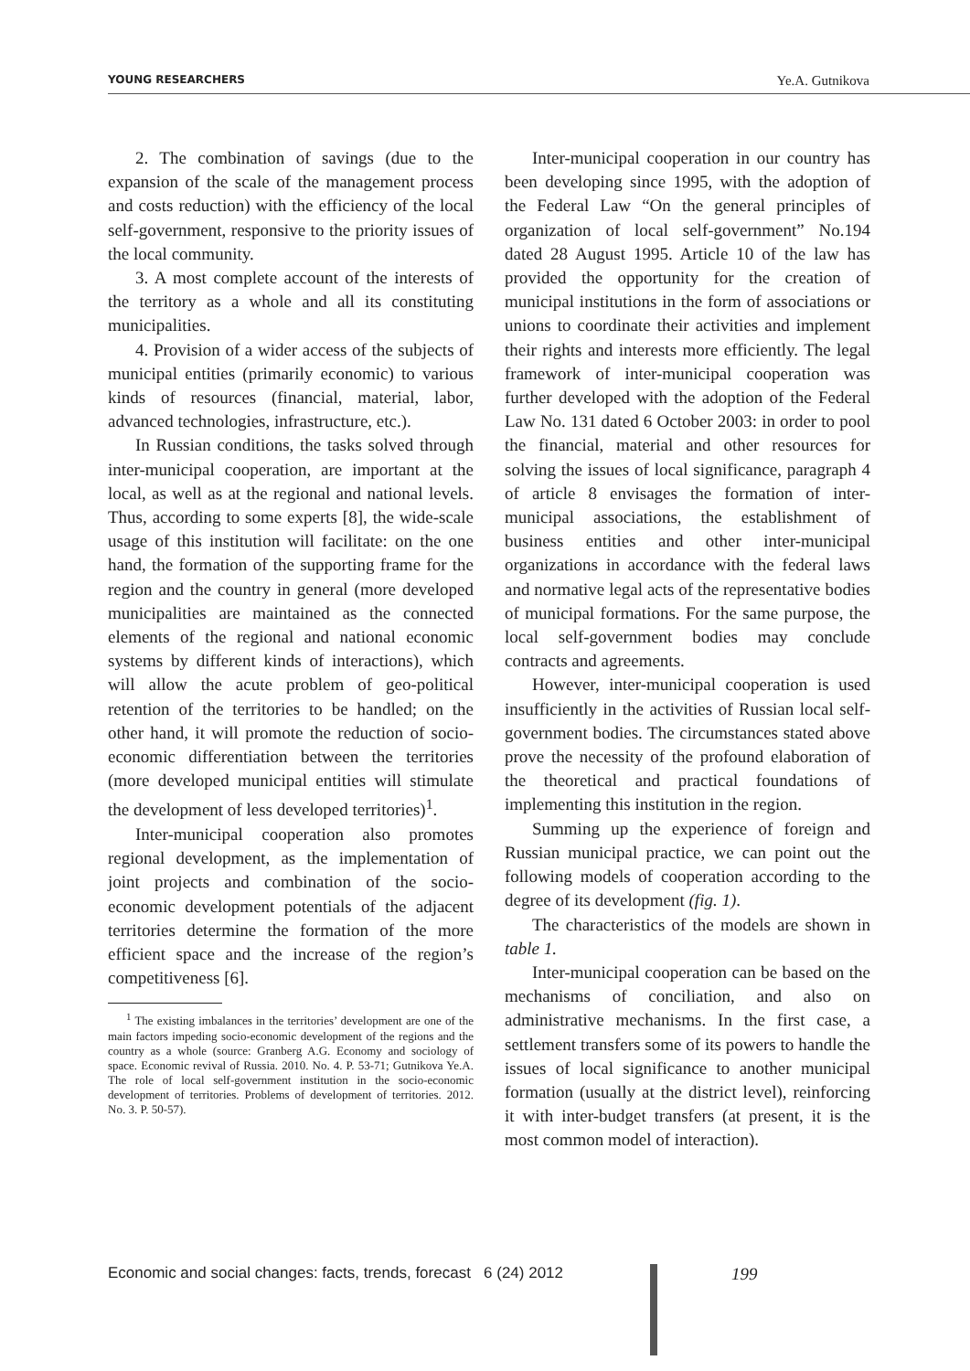YOUNG RESEARCHERS Ye.A. Gutnikova
2. The combination of savings (due to the expansion of the scale of the management process and costs reduction) with the efficiency of the local self-government, responsive to the priority issues of the local community.
3. A most complete account of the interests of the territory as a whole and all its constituting municipalities.
4. Provision of a wider access of the subjects of municipal entities (primarily economic) to various kinds of resources (financial, material, labor, advanced technologies, infrastructure, etc.).
In Russian conditions, the tasks solved through inter-municipal cooperation, are important at the local, as well as at the regional and national levels. Thus, according to some experts [8], the wide-scale usage of this institution will facilitate: on the one hand, the formation of the supporting frame for the region and the country in general (more developed municipalities are maintained as the connected elements of the regional and national economic systems by different kinds of interactions), which will allow the acute problem of geo-political retention of the territories to be handled; on the other hand, it will promote the reduction of socio-economic differentiation between the territories (more developed municipal entities will stimulate the development of less developed territories)<sup>1</sup>.
Inter-municipal cooperation also promotes regional development, as the implementation of joint projects and combination of the socio-economic development potentials of the adjacent territories determine the formation of the more efficient space and the increase of the region’s competitiveness [6].
<sup>1</sup> The existing imbalances in the territories’ development are one of the main factors impeding socio-economic development of the regions and the country as a whole (source: Granberg A.G. Economy and sociology of space. Economic revival of Russia. 2010. No. 4. P. 53-71; Gutnikova Ye.A. The role of local self-government institution in the socio-economic development of territories. Problems of development of territories. 2012. No. 3. P. 50-57).
Inter-municipal cooperation in our country has been developing since 1995, with the adoption of the Federal Law “On the general principles of organization of local self-government” No.194 dated 28 August 1995. Article 10 of the law has provided the opportunity for the creation of municipal institutions in the form of associations or unions to coordinate their activities and implement their rights and interests more efficiently. The legal framework of inter-municipal cooperation was further developed with the adoption of the Federal Law No. 131 dated 6 October 2003: in order to pool the financial, material and other resources for solving the issues of local significance, paragraph 4 of article 8 envisages the formation of inter-municipal associations, the establishment of business entities and other inter-municipal organizations in accordance with the federal laws and normative legal acts of the representative bodies of municipal formations. For the same purpose, the local self-government bodies may conclude contracts and agreements.
However, inter-municipal cooperation is used insufficiently in the activities of Russian local self-government bodies. The circumstances stated above prove the necessity of the profound elaboration of the theoretical and practical foundations of implementing this institution in the region.
Summing up the experience of foreign and Russian municipal practice, we can point out the following models of cooperation according to the degree of its development (fig. 1).
The characteristics of the models are shown in table 1.
Inter-municipal cooperation can be based on the mechanisms of conciliation, and also on administrative mechanisms. In the first case, a settlement transfers some of its powers to handle the issues of local significance to another municipal formation (usually at the district level), reinforcing it with inter-budget transfers (at present, it is the most common model of interaction).
Economic and social changes: facts, trends, forecast 6 (24) 2012
199